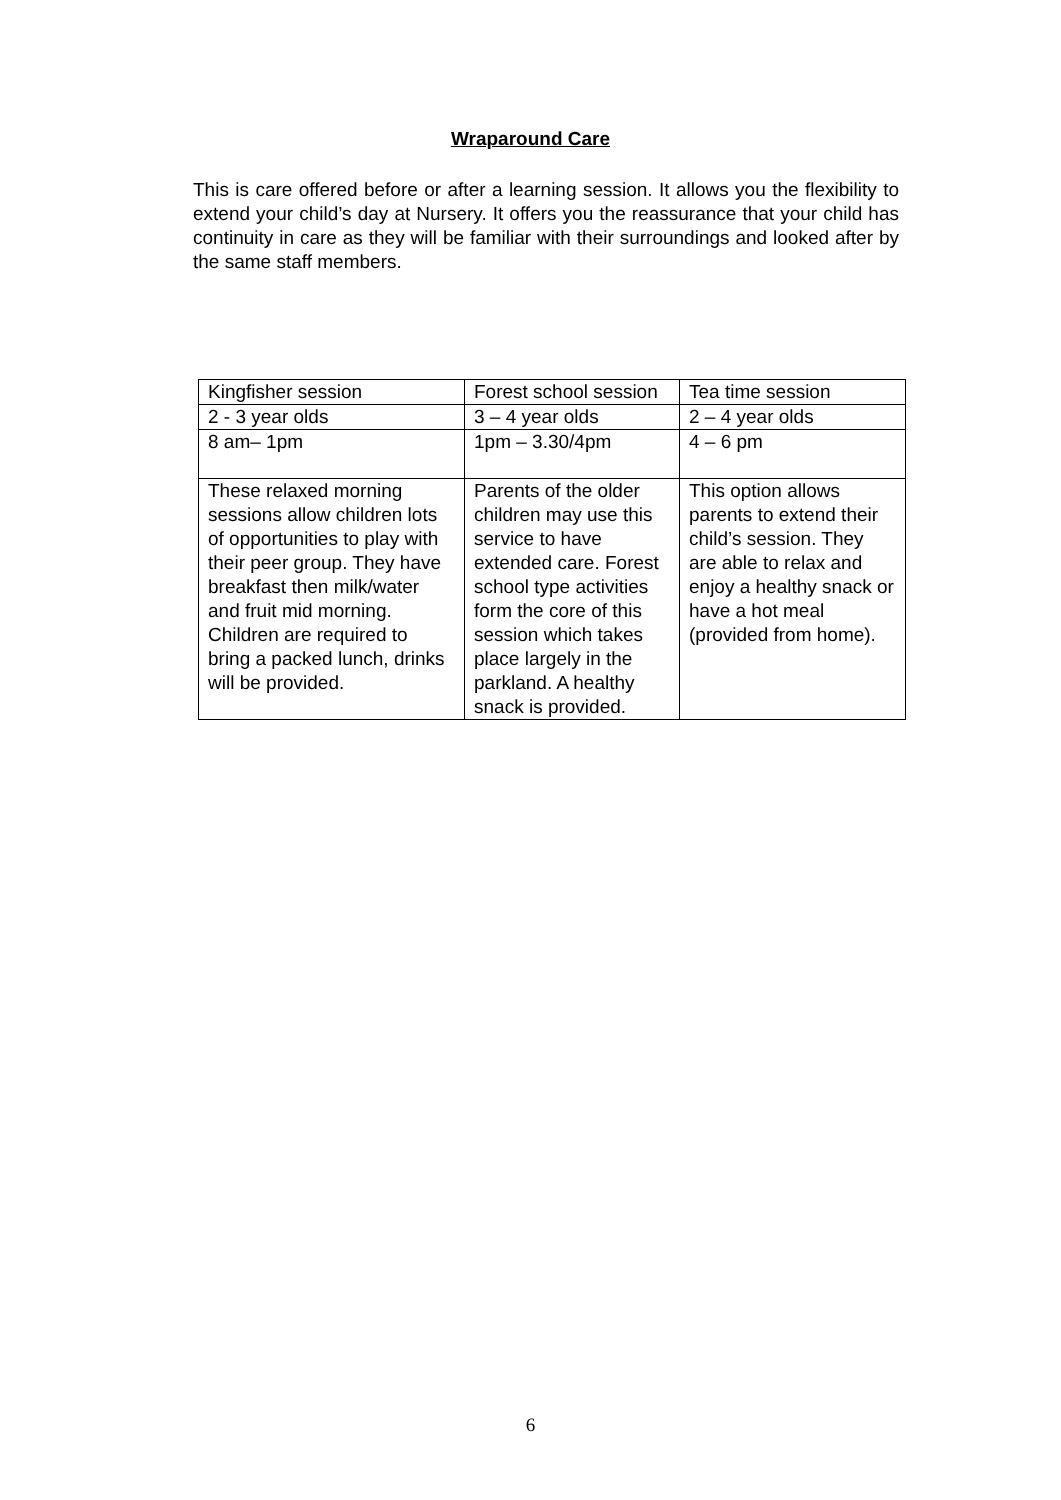Wraparound Care
This is care offered before or after a learning session. It allows you the flexibility to extend your child’s day at Nursery. It offers you the reassurance that your child has continuity in care as they will be familiar with their surroundings and looked after by the same staff members.
| Kingfisher session | Forest school session | Tea time session |
| 2 - 3 year olds | 3 – 4 year olds | 2 – 4 year olds |
| 8 am– 1pm | 1pm – 3.30/4pm | 4 – 6 pm |
| These relaxed morning sessions allow children lots of opportunities to play with their peer group. They have breakfast then milk/water and fruit mid morning. Children are required to bring a packed lunch, drinks will be provided. | Parents of the older children may use this service to have extended care. Forest school type activities form the core of this session which takes place largely in the parkland. A healthy snack is provided. | This option allows parents to extend their child’s session. They are able to relax and enjoy a healthy snack or have a hot meal (provided from home). |
6